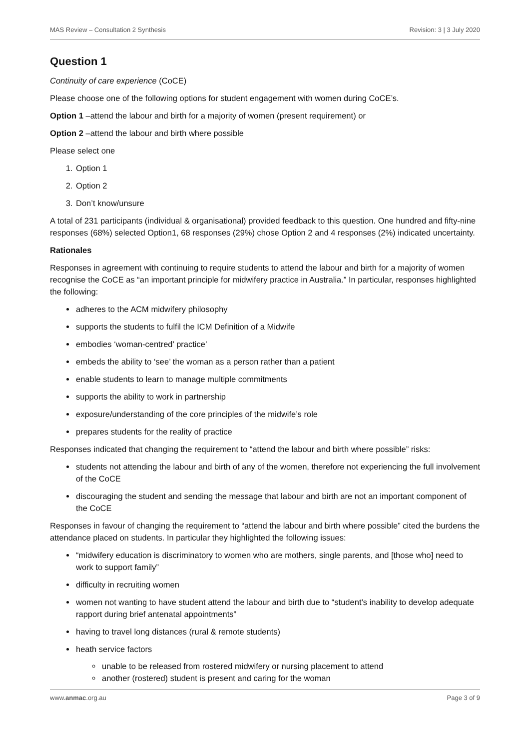MAS Review – Consultation 2 Synthesis Revision: 3 | 3 July 2020
Question 1
Continuity of care experience (CoCE)
Please choose one of the following options for student engagement with women during CoCE’s.
Option 1 –attend the labour and birth for a majority of women (present requirement) or
Option 2 –attend the labour and birth where possible
Please select one
1. Option 1
2. Option 2
3. Don’t know/unsure
A total of 231 participants (individual & organisational) provided feedback to this question. One hundred and fifty-nine responses (68%) selected Option1, 68 responses (29%) chose Option 2 and 4 responses (2%) indicated uncertainty.
Rationales
Responses in agreement with continuing to require students to attend the labour and birth for a majority of women recognise the CoCE as “an important principle for midwifery practice in Australia.” In particular, responses highlighted the following:
adheres to the ACM midwifery philosophy
supports the students to fulfil the ICM Definition of a Midwife
embodies ‘woman-centred’ practice’
embeds the ability to ‘see’ the woman as a person rather than a patient
enable students to learn to manage multiple commitments
supports the ability to work in partnership
exposure/understanding of the core principles of the midwife’s role
prepares students for the reality of practice
Responses indicated that changing the requirement to “attend the labour and birth where possible” risks:
students not attending the labour and birth of any of the women, therefore not experiencing the full involvement of the CoCE
discouraging the student and sending the message that labour and birth are not an important component of the CoCE
Responses in favour of changing the requirement to “attend the labour and birth where possible” cited the burdens the attendance placed on students. In particular they highlighted the following issues:
“midwifery education is discriminatory to women who are mothers, single parents, and [those who] need to work to support family”
difficulty in recruiting women
women not wanting to have student attend the labour and birth due to “student’s inability to develop adequate rapport during brief antenatal appointments”
having to travel long distances (rural & remote students)
heath service factors
unable to be released from rostered midwifery or nursing placement to attend
another (rostered) student is present and caring for the woman
www.anmac.org.au Page 3 of 9